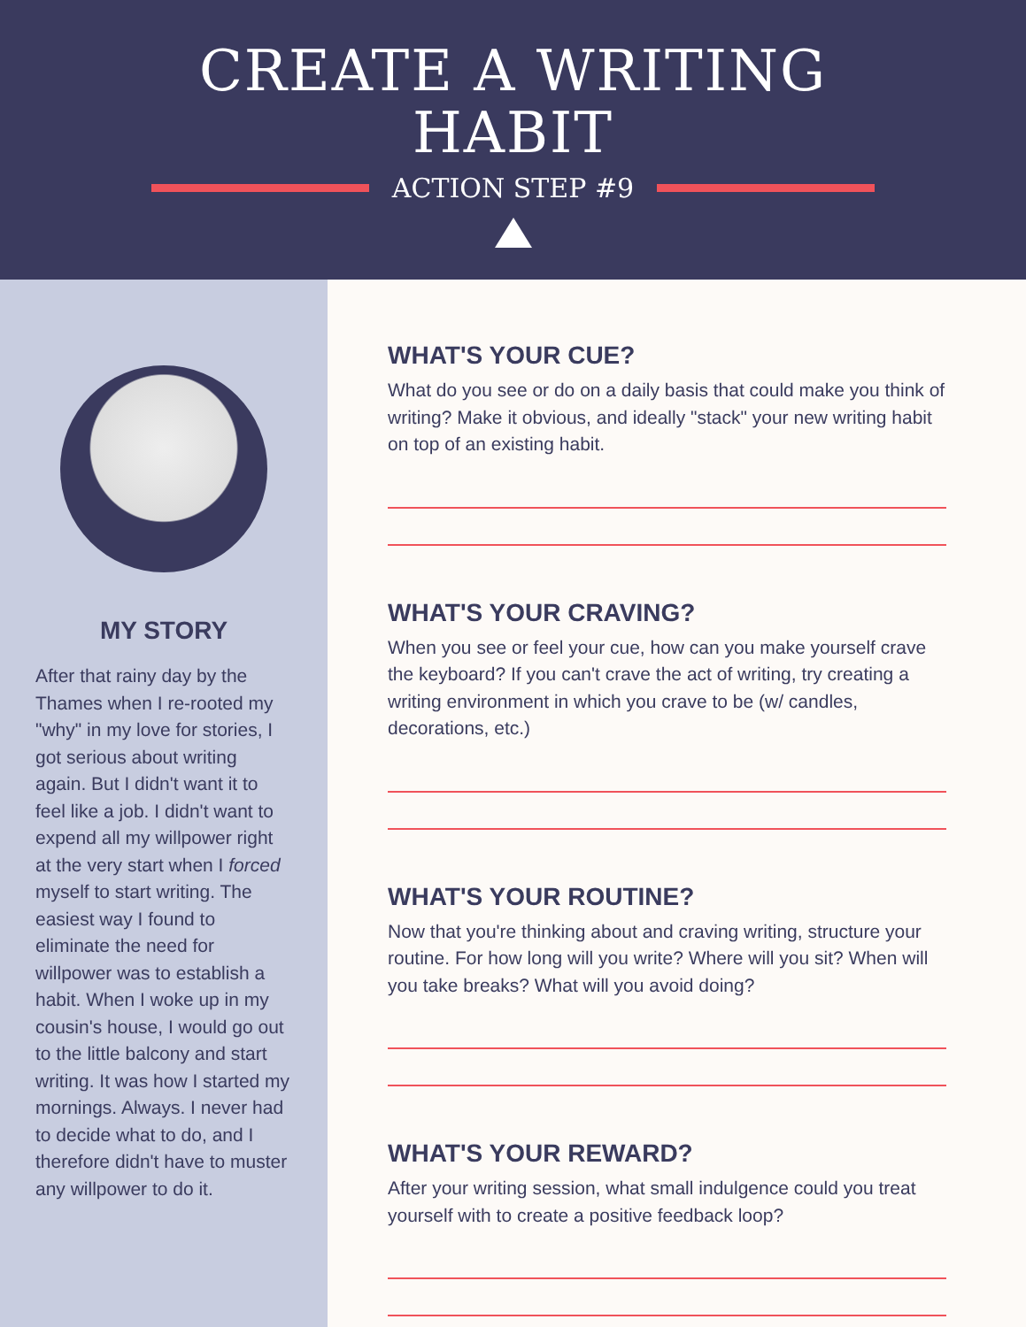CREATE A WRITING
HABIT
ACTION STEP #9
MY STORY
After that rainy day by the Thames when I re-rooted my "why" in my love for stories, I got serious about writing again. But I didn't want it to feel like a job. I didn't want to expend all my willpower right at the very start when I forced myself to start writing. The easiest way I found to eliminate the need for willpower was to establish a habit. When I woke up in my cousin's house, I would go out to the little balcony and start writing. It was how I started my mornings. Always. I never had to decide what to do, and I therefore didn't have to muster any willpower to do it.
WHAT'S YOUR CUE?
What do you see or do on a daily basis that could make you think of writing? Make it obvious, and ideally "stack" your new writing habit on top of an existing habit.
WHAT'S YOUR CRAVING?
When you see or feel your cue, how can you make yourself crave the keyboard? If you can't crave the act of writing, try creating a writing environment in which you crave to be (w/ candles, decorations, etc.)
WHAT'S YOUR ROUTINE?
Now that you're thinking about and craving writing, structure your routine. For how long will you write? Where will you sit? When will you take breaks? What will you avoid doing?
WHAT'S YOUR REWARD?
After your writing session, what small indulgence could you treat yourself with to create a positive feedback loop?